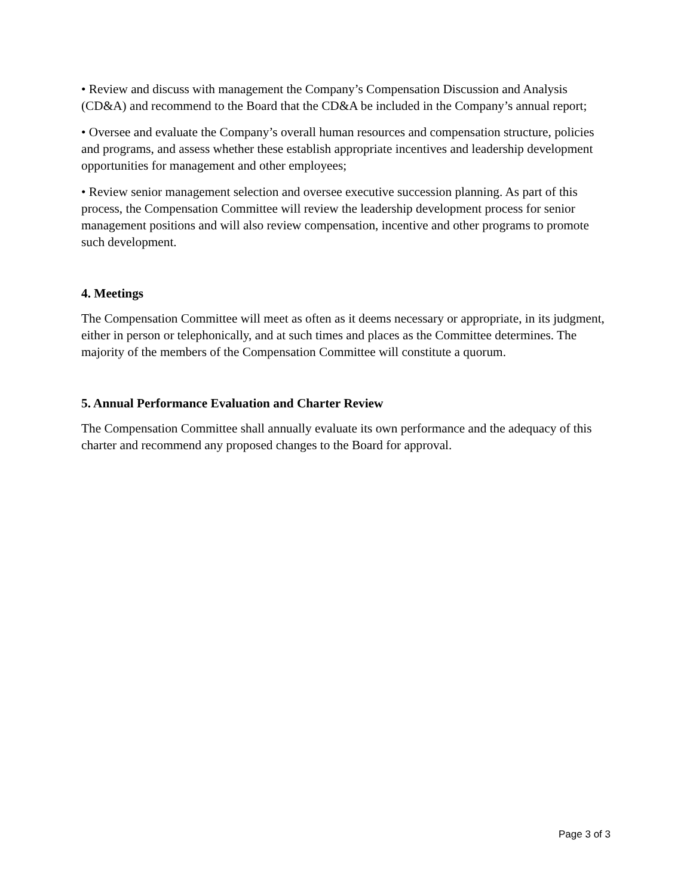• Review and discuss with management the Company’s Compensation Discussion and Analysis (CD&A) and recommend to the Board that the CD&A be included in the Company’s annual report;
• Oversee and evaluate the Company’s overall human resources and compensation structure, policies and programs, and assess whether these establish appropriate incentives and leadership development opportunities for management and other employees;
• Review senior management selection and oversee executive succession planning. As part of this process, the Compensation Committee will review the leadership development process for senior management positions and will also review compensation, incentive and other programs to promote such development.
4. Meetings
The Compensation Committee will meet as often as it deems necessary or appropriate, in its judgment, either in person or telephonically, and at such times and places as the Committee determines. The majority of the members of the Compensation Committee will constitute a quorum.
5. Annual Performance Evaluation and Charter Review
The Compensation Committee shall annually evaluate its own performance and the adequacy of this charter and recommend any proposed changes to the Board for approval.
Page 3 of 3